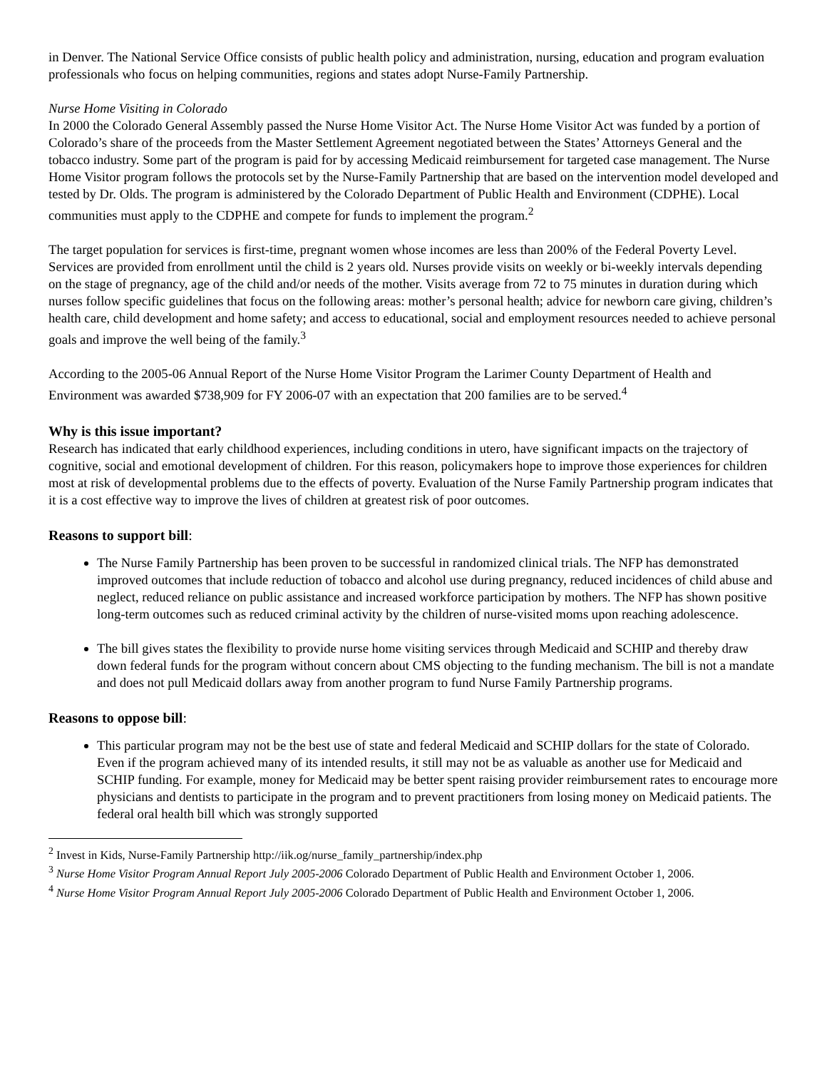in Denver. The National Service Office consists of public health policy and administration, nursing, education and program evaluation professionals who focus on helping communities, regions and states adopt Nurse-Family Partnership.
Nurse Home Visiting in Colorado
In 2000 the Colorado General Assembly passed the Nurse Home Visitor Act. The Nurse Home Visitor Act was funded by a portion of Colorado’s share of the proceeds from the Master Settlement Agreement negotiated between the States’ Attorneys General and the tobacco industry. Some part of the program is paid for by accessing Medicaid reimbursement for targeted case management. The Nurse Home Visitor program follows the protocols set by the Nurse-Family Partnership that are based on the intervention model developed and tested by Dr. Olds. The program is administered by the Colorado Department of Public Health and Environment (CDPHE). Local communities must apply to the CDPHE and compete for funds to implement the program.<sup>2</sup>
The target population for services is first-time, pregnant women whose incomes are less than 200% of the Federal Poverty Level. Services are provided from enrollment until the child is 2 years old. Nurses provide visits on weekly or bi-weekly intervals depending on the stage of pregnancy, age of the child and/or needs of the mother. Visits average from 72 to 75 minutes in duration during which nurses follow specific guidelines that focus on the following areas: mother’s personal health; advice for newborn care giving, children’s health care, child development and home safety; and access to educational, social and employment resources needed to achieve personal goals and improve the well being of the family.<sup>3</sup>
According to the 2005-06 Annual Report of the Nurse Home Visitor Program the Larimer County Department of Health and Environment was awarded $738,909 for FY 2006-07 with an expectation that 200 families are to be served.<sup>4</sup>
Why is this issue important?
Research has indicated that early childhood experiences, including conditions in utero, have significant impacts on the trajectory of cognitive, social and emotional development of children. For this reason, policymakers hope to improve those experiences for children most at risk of developmental problems due to the effects of poverty. Evaluation of the Nurse Family Partnership program indicates that it is a cost effective way to improve the lives of children at greatest risk of poor outcomes.
Reasons to support bill:
The Nurse Family Partnership has been proven to be successful in randomized clinical trials. The NFP has demonstrated improved outcomes that include reduction of tobacco and alcohol use during pregnancy, reduced incidences of child abuse and neglect, reduced reliance on public assistance and increased workforce participation by mothers. The NFP has shown positive long-term outcomes such as reduced criminal activity by the children of nurse-visited moms upon reaching adolescence.
The bill gives states the flexibility to provide nurse home visiting services through Medicaid and SCHIP and thereby draw down federal funds for the program without concern about CMS objecting to the funding mechanism. The bill is not a mandate and does not pull Medicaid dollars away from another program to fund Nurse Family Partnership programs.
Reasons to oppose bill:
This particular program may not be the best use of state and federal Medicaid and SCHIP dollars for the state of Colorado. Even if the program achieved many of its intended results, it still may not be as valuable as another use for Medicaid and SCHIP funding. For example, money for Medicaid may be better spent raising provider reimbursement rates to encourage more physicians and dentists to participate in the program and to prevent practitioners from losing money on Medicaid patients. The federal oral health bill which was strongly supported
<sup>2</sup> Invest in Kids, Nurse-Family Partnership http://iik.og/nurse_family_partnership/index.php
<sup>3</sup> Nurse Home Visitor Program Annual Report July 2005-2006 Colorado Department of Public Health and Environment October 1, 2006.
<sup>4</sup> Nurse Home Visitor Program Annual Report July 2005-2006 Colorado Department of Public Health and Environment October 1, 2006.